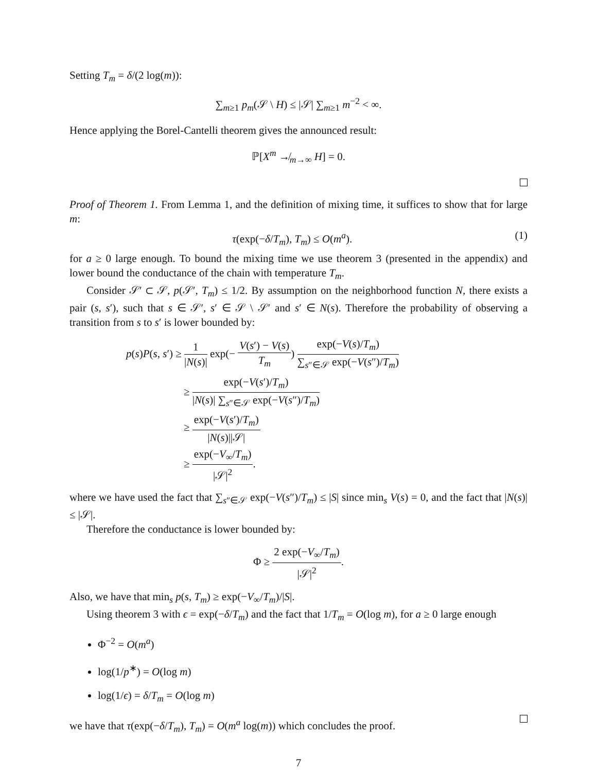Setting T<sub>m</sub> = δ/(2 log(m)):
∑<sub>m≥1</sub> p<sub>m</sub>(𝒮 \ H) ≤ |𝒮| ∑<sub>m≥1</sub> m<sup>−2</sup> < ∞.
Hence applying the Borel-Cantelli theorem gives the announced result:
ℙ[X<sup>m</sup> ↛<sub>m→∞</sub> H] = 0.
Proof of Theorem 1. From Lemma 1, and the definition of mixing time, it suffices to show that for large m:
(1) τ(exp(−δ/T<sub>m</sub>), T<sub>m</sub>) ≤ O(m<sup>a</sup>).
for a ≥ 0 large enough. To bound the mixing time we use theorem 3 (presented in the appendix) and lower bound the conductance of the chain with temperature T<sub>m</sub>.
Consider 𝒮′ ⊂ 𝒮, p(𝒮′, T<sub>m</sub>) ≤ 1/2. By assumption on the neighborhood function N, there exists a pair (s, s′), such that s ∈ 𝒮′, s′ ∈ 𝒮 \ 𝒮′ and s′ ∈ N(s). Therefore the probability of observing a transition from s to s′ is lower bounded by:
p(s)P(s, s′) ≥ 1 |N(s)| exp(− V(s′) − V(s) T<sub>m</sub>) exp(−V(s)/T<sub>m</sub>) ∑<sub>s″∈𝒮</sub> exp(−V(s″)/T<sub>m</sub>)
≥ exp(−V(s′)/T<sub>m</sub>) |N(s)| ∑<sub>s″∈𝒮</sub> exp(−V(s″)/T<sub>m</sub>)
≥ exp(−V(s′)/T<sub>m</sub>) |N(s)||𝒮|
≥ exp(−V<sub>∞</sub>/T<sub>m</sub>) |𝒮|<sup>2</sup>.
where we have used the fact that ∑<sub>s″∈𝒮</sub> exp(−V(s″)/T<sub>m</sub>) ≤ |S| since min<sub>s</sub> V(s) = 0, and the fact that |N(s)| ≤ |𝒮|.
Therefore the conductance is lower bounded by:
Φ ≥ 2 exp(−V<sub>∞</sub>/T<sub>m</sub>) |𝒮|<sup>2</sup>.
Also, we have that min<sub>s</sub> p(s, T<sub>m</sub>) ≥ exp(−V<sub>∞</sub>/T<sub>m</sub>)/|S|.
Using theorem 3 with ϵ = exp(−δ/T<sub>m</sub>) and the fact that 1/T<sub>m</sub> = O(log m), for a ≥ 0 large enough
Φ<sup>−2</sup> = O(m<sup>a</sup>)
log(1/p<sup>∗</sup>) = O(log m)
log(1/ϵ) = δ/T<sub>m</sub> = O(log m)
we have that τ(exp(−δ/T<sub>m</sub>), T<sub>m</sub>) = O(m<sup>a</sup> log(m)) which concludes the proof.
7